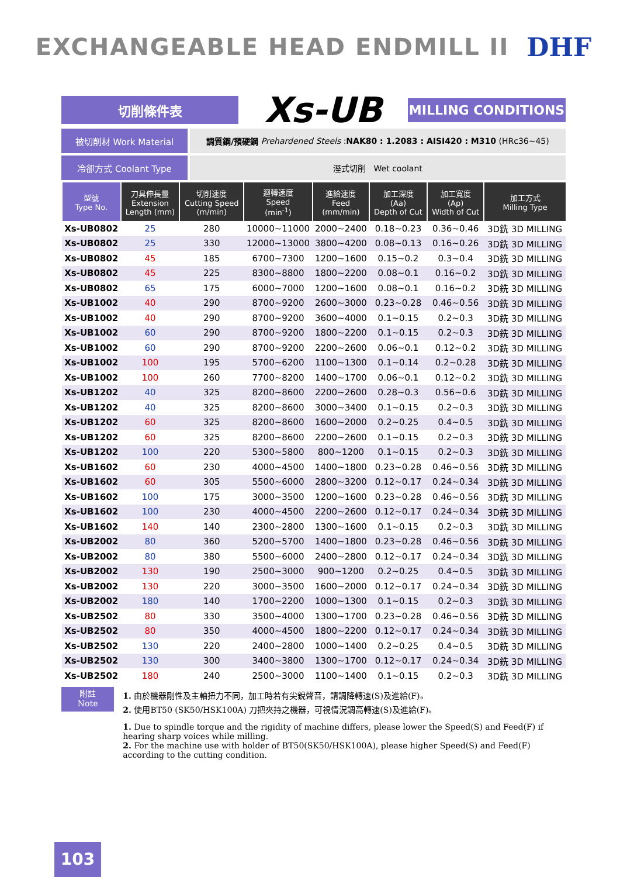EXCHANGEABLE HEAD ENDMILL II DHF
切削條件表
Xs-UB
MILLING CONDITIONS
被切削材 Work Material 調質鋼/預硬鋼 Prehardened Steels : NAK80 : 1.2083 : AISI420 : M310 (HRc36~45)
冷卻方式 Coolant Type 溼式切削 Wet coolant
| 型號 Type No. | 刀具伸長量 Extension Length (mm) | 切削速度 Cutting Speed (m/min) | 迴轉速度 Speed (min<sup>-1</sup>) | 進給速度 Feed (mm/min) | 加工深度 (Aa) Depth of Cut | 加工寬度 (Ap) Width of Cut | 加工方式 Milling Type |
| --- | --- | --- | --- | --- | --- | --- | --- |
| Xs-UB0802 | 25 | 280 | 10000~11000 | 2000~2400 | 0.18~0.23 | 0.36~0.46 | 3D銑 3D MILLING |
| Xs-UB0802 | 25 | 330 | 12000~13000 | 3800~4200 | 0.08~0.13 | 0.16~0.26 | 3D銑 3D MILLING |
| Xs-UB0802 | 45 | 185 | 6700~7300 | 1200~1600 | 0.15~0.2 | 0.3~0.4 | 3D銑 3D MILLING |
| Xs-UB0802 | 45 | 225 | 8300~8800 | 1800~2200 | 0.08~0.1 | 0.16~0.2 | 3D銑 3D MILLING |
| Xs-UB0802 | 65 | 175 | 6000~7000 | 1200~1600 | 0.08~0.1 | 0.16~0.2 | 3D銑 3D MILLING |
| Xs-UB1002 | 40 | 290 | 8700~9200 | 2600~3000 | 0.23~0.28 | 0.46~0.56 | 3D銑 3D MILLING |
| Xs-UB1002 | 40 | 290 | 8700~9200 | 3600~4000 | 0.1~0.15 | 0.2~0.3 | 3D銑 3D MILLING |
| Xs-UB1002 | 60 | 290 | 8700~9200 | 1800~2200 | 0.1~0.15 | 0.2~0.3 | 3D銑 3D MILLING |
| Xs-UB1002 | 60 | 290 | 8700~9200 | 2200~2600 | 0.06~0.1 | 0.12~0.2 | 3D銑 3D MILLING |
| Xs-UB1002 | 100 | 195 | 5700~6200 | 1100~1300 | 0.1~0.14 | 0.2~0.28 | 3D銑 3D MILLING |
| Xs-UB1002 | 100 | 260 | 7700~8200 | 1400~1700 | 0.06~0.1 | 0.12~0.2 | 3D銑 3D MILLING |
| Xs-UB1202 | 40 | 325 | 8200~8600 | 2200~2600 | 0.28~0.3 | 0.56~0.6 | 3D銑 3D MILLING |
| Xs-UB1202 | 40 | 325 | 8200~8600 | 3000~3400 | 0.1~0.15 | 0.2~0.3 | 3D銑 3D MILLING |
| Xs-UB1202 | 60 | 325 | 8200~8600 | 1600~2000 | 0.2~0.25 | 0.4~0.5 | 3D銑 3D MILLING |
| Xs-UB1202 | 60 | 325 | 8200~8600 | 2200~2600 | 0.1~0.15 | 0.2~0.3 | 3D銑 3D MILLING |
| Xs-UB1202 | 100 | 220 | 5300~5800 | 800~1200 | 0.1~0.15 | 0.2~0.3 | 3D銑 3D MILLING |
| Xs-UB1602 | 60 | 230 | 4000~4500 | 1400~1800 | 0.23~0.28 | 0.46~0.56 | 3D銑 3D MILLING |
| Xs-UB1602 | 60 | 305 | 5500~6000 | 2800~3200 | 0.12~0.17 | 0.24~0.34 | 3D銑 3D MILLING |
| Xs-UB1602 | 100 | 175 | 3000~3500 | 1200~1600 | 0.23~0.28 | 0.46~0.56 | 3D銑 3D MILLING |
| Xs-UB1602 | 100 | 230 | 4000~4500 | 2200~2600 | 0.12~0.17 | 0.24~0.34 | 3D銑 3D MILLING |
| Xs-UB1602 | 140 | 140 | 2300~2800 | 1300~1600 | 0.1~0.15 | 0.2~0.3 | 3D銑 3D MILLING |
| Xs-UB2002 | 80 | 360 | 5200~5700 | 1400~1800 | 0.23~0.28 | 0.46~0.56 | 3D銑 3D MILLING |
| Xs-UB2002 | 80 | 380 | 5500~6000 | 2400~2800 | 0.12~0.17 | 0.24~0.34 | 3D銑 3D MILLING |
| Xs-UB2002 | 130 | 190 | 2500~3000 | 900~1200 | 0.2~0.25 | 0.4~0.5 | 3D銑 3D MILLING |
| Xs-UB2002 | 130 | 220 | 3000~3500 | 1600~2000 | 0.12~0.17 | 0.24~0.34 | 3D銑 3D MILLING |
| Xs-UB2002 | 180 | 140 | 1700~2200 | 1000~1300 | 0.1~0.15 | 0.2~0.3 | 3D銑 3D MILLING |
| Xs-UB2502 | 80 | 330 | 3500~4000 | 1300~1700 | 0.23~0.28 | 0.46~0.56 | 3D銑 3D MILLING |
| Xs-UB2502 | 80 | 350 | 4000~4500 | 1800~2200 | 0.12~0.17 | 0.24~0.34 | 3D銑 3D MILLING |
| Xs-UB2502 | 130 | 220 | 2400~2800 | 1000~1400 | 0.2~0.25 | 0.4~0.5 | 3D銑 3D MILLING |
| Xs-UB2502 | 130 | 300 | 3400~3800 | 1300~1700 | 0.12~0.17 | 0.24~0.34 | 3D銑 3D MILLING |
| Xs-UB2502 | 180 | 240 | 2500~3000 | 1100~1400 | 0.1~0.15 | 0.2~0.3 | 3D銑 3D MILLING |
附註
Note
1. 由於機器剛性及主軸扭力不同，加工時若有尖銳聲音，請調降轉速(S)及進給(F)。
2. 使用BT50 (SK50/HSK100A) 刀把夾持之機器，可視情況調高轉速(S)及進給(F)。
1. Due to spindle torque and the rigidity of machine differs, please lower the Speed(S) and Feed(F) if hearing sharp voices while milling.
2. For the machine use with holder of BT50(SK50/HSK100A), please higher Speed(S) and Feed(F) according to the cutting condition.
103